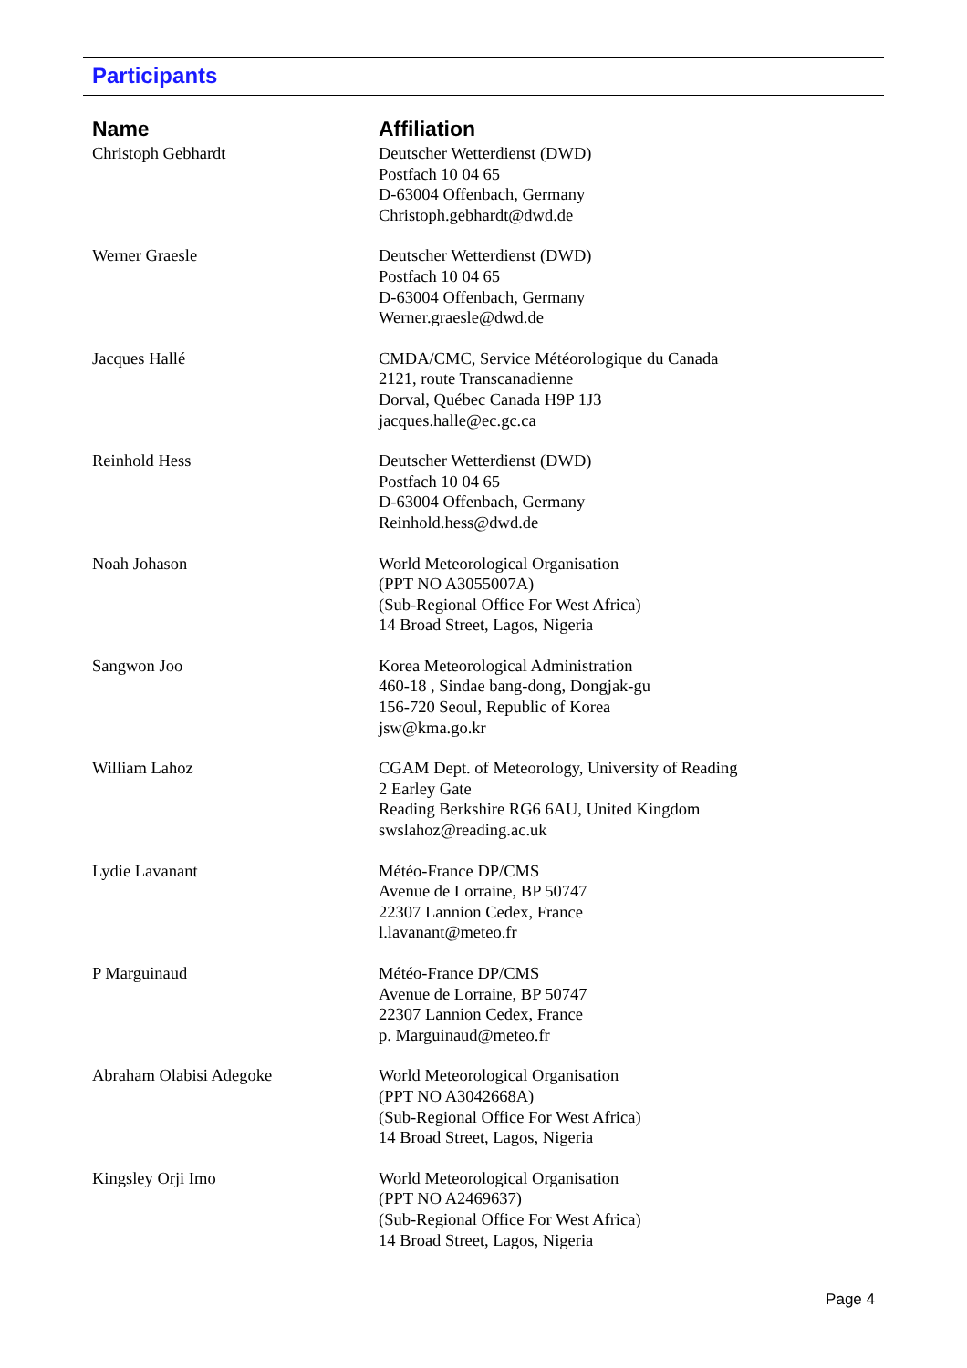Participants
| Name | Affiliation |
| --- | --- |
| Christoph Gebhardt | Deutscher Wetterdienst (DWD) Postfach 10 04 65 D-63004 Offenbach, Germany Christoph.gebhardt@dwd.de |
| Werner Graesle | Deutscher Wetterdienst (DWD) Postfach 10 04 65 D-63004 Offenbach, Germany Werner.graesle@dwd.de |
| Jacques Hallé | CMDA/CMC, Service Météorologique du Canada 2121, route Transcanadienne Dorval, Québec Canada H9P 1J3 jacques.halle@ec.gc.ca |
| Reinhold Hess | Deutscher Wetterdienst (DWD) Postfach 10 04 65 D-63004 Offenbach, Germany Reinhold.hess@dwd.de |
| Noah Johason | World Meteorological Organisation (PPT NO A3055007A) (Sub-Regional Office For West Africa) 14 Broad Street, Lagos, Nigeria |
| Sangwon Joo | Korea Meteorological Administration 460-18 , Sindae bang-dong, Dongjak-gu 156-720 Seoul, Republic of Korea jsw@kma.go.kr |
| William Lahoz | CGAM Dept. of Meteorology, University of Reading 2 Earley Gate Reading Berkshire RG6 6AU, United Kingdom swslahoz@reading.ac.uk |
| Lydie Lavanant | Météo-France DP/CMS Avenue de Lorraine, BP 50747 22307 Lannion Cedex, France l.lavanant@meteo.fr |
| P Marguinaud | Météo-France DP/CMS Avenue de Lorraine, BP 50747 22307 Lannion Cedex, France p. Marguinaud@meteo.fr |
| Abraham Olabisi Adegoke | World Meteorological Organisation (PPT NO A3042668A) (Sub-Regional Office For West Africa) 14 Broad Street, Lagos, Nigeria |
| Kingsley Orji Imo | World Meteorological Organisation (PPT NO A2469637) (Sub-Regional Office For West Africa) 14 Broad Street, Lagos, Nigeria |
Page 4